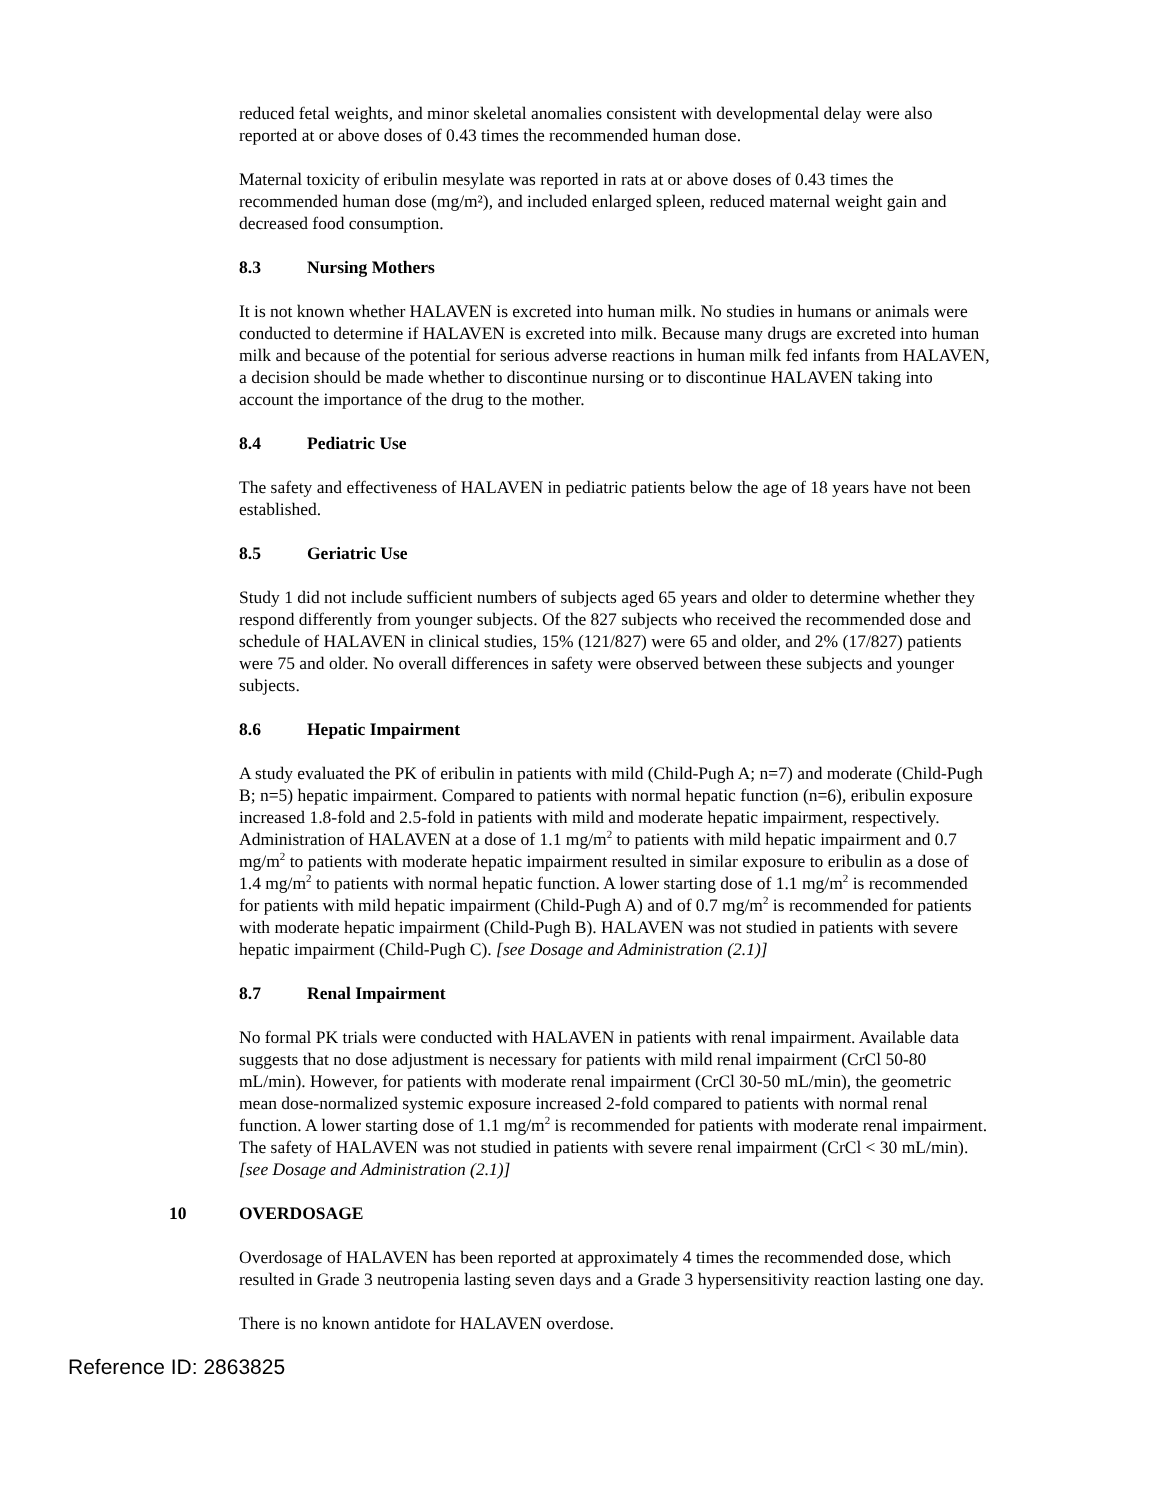reduced fetal weights, and minor skeletal anomalies consistent with developmental delay were also reported at or above doses of 0.43 times the recommended human dose.
Maternal toxicity of eribulin mesylate was reported in rats at or above doses of 0.43 times the recommended human dose (mg/m²), and included enlarged spleen, reduced maternal weight gain and decreased food consumption.
8.3 Nursing Mothers
It is not known whether HALAVEN is excreted into human milk. No studies in humans or animals were conducted to determine if HALAVEN is excreted into milk. Because many drugs are excreted into human milk and because of the potential for serious adverse reactions in human milk fed infants from HALAVEN, a decision should be made whether to discontinue nursing or to discontinue HALAVEN taking into account the importance of the drug to the mother.
8.4 Pediatric Use
The safety and effectiveness of HALAVEN in pediatric patients below the age of 18 years have not been established.
8.5 Geriatric Use
Study 1 did not include sufficient numbers of subjects aged 65 years and older to determine whether they respond differently from younger subjects. Of the 827 subjects who received the recommended dose and schedule of HALAVEN in clinical studies, 15% (121/827) were 65 and older, and 2% (17/827) patients were 75 and older. No overall differences in safety were observed between these subjects and younger subjects.
8.6 Hepatic Impairment
A study evaluated the PK of eribulin in patients with mild (Child-Pugh A; n=7) and moderate (Child-Pugh B; n=5) hepatic impairment. Compared to patients with normal hepatic function (n=6), eribulin exposure increased 1.8-fold and 2.5-fold in patients with mild and moderate hepatic impairment, respectively. Administration of HALAVEN at a dose of 1.1 mg/m<sup>2</sup> to patients with mild hepatic impairment and 0.7 mg/m<sup>2</sup> to patients with moderate hepatic impairment resulted in similar exposure to eribulin as a dose of 1.4 mg/m<sup>2</sup> to patients with normal hepatic function. A lower starting dose of 1.1 mg/m<sup>2</sup> is recommended for patients with mild hepatic impairment (Child-Pugh A) and of 0.7 mg/m<sup>2</sup> is recommended for patients with moderate hepatic impairment (Child-Pugh B). HALAVEN was not studied in patients with severe hepatic impairment (Child-Pugh C). [see Dosage and Administration (2.1)]
8.7 Renal Impairment
No formal PK trials were conducted with HALAVEN in patients with renal impairment. Available data suggests that no dose adjustment is necessary for patients with mild renal impairment (CrCl 50-80 mL/min). However, for patients with moderate renal impairment (CrCl 30-50 mL/min), the geometric mean dose-normalized systemic exposure increased 2-fold compared to patients with normal renal function. A lower starting dose of 1.1 mg/m<sup>2</sup> is recommended for patients with moderate renal impairment. The safety of HALAVEN was not studied in patients with severe renal impairment (CrCl < 30 mL/min). [see Dosage and Administration (2.1)]
10 OVERDOSAGE
Overdosage of HALAVEN has been reported at approximately 4 times the recommended dose, which resulted in Grade 3 neutropenia lasting seven days and a Grade 3 hypersensitivity reaction lasting one day.
There is no known antidote for HALAVEN overdose.
Reference ID: 2863825